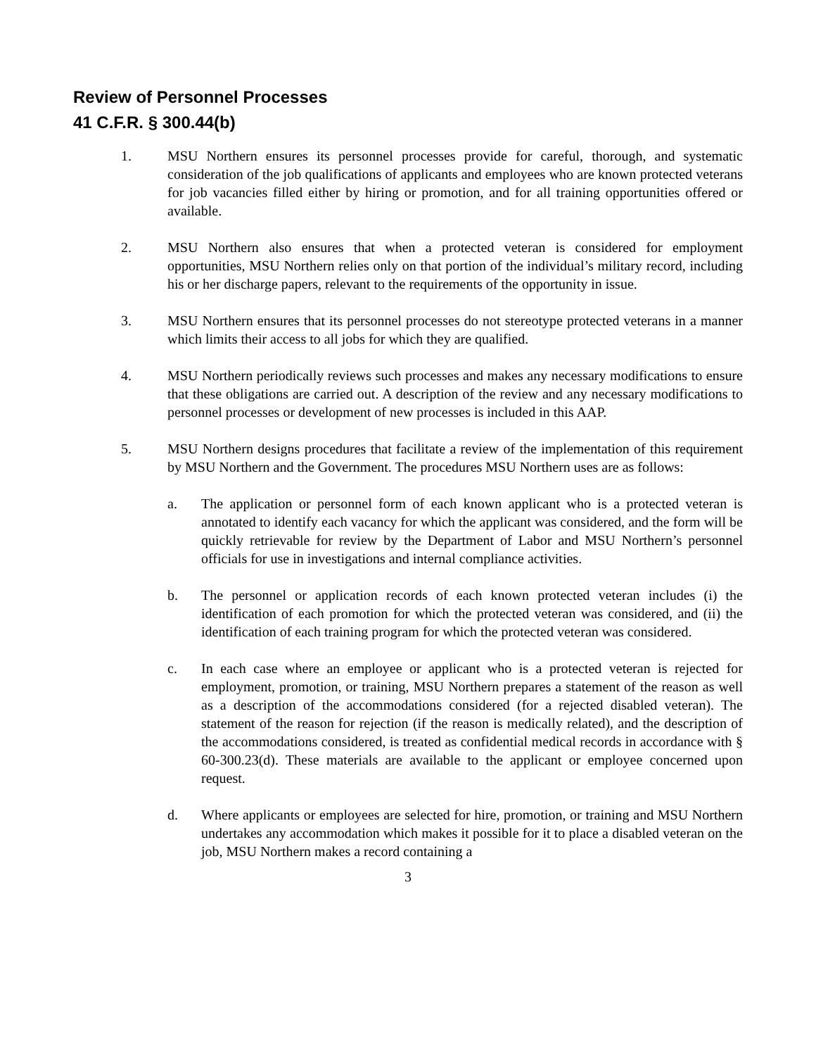Review of Personnel Processes
41 C.F.R. § 300.44(b)
1. MSU Northern ensures its personnel processes provide for careful, thorough, and systematic consideration of the job qualifications of applicants and employees who are known protected veterans for job vacancies filled either by hiring or promotion, and for all training opportunities offered or available.
2. MSU Northern also ensures that when a protected veteran is considered for employment opportunities, MSU Northern relies only on that portion of the individual’s military record, including his or her discharge papers, relevant to the requirements of the opportunity in issue.
3. MSU Northern ensures that its personnel processes do not stereotype protected veterans in a manner which limits their access to all jobs for which they are qualified.
4. MSU Northern periodically reviews such processes and makes any necessary modifications to ensure that these obligations are carried out. A description of the review and any necessary modifications to personnel processes or development of new processes is included in this AAP.
5. MSU Northern designs procedures that facilitate a review of the implementation of this requirement by MSU Northern and the Government. The procedures MSU Northern uses are as follows:
a. The application or personnel form of each known applicant who is a protected veteran is annotated to identify each vacancy for which the applicant was considered, and the form will be quickly retrievable for review by the Department of Labor and MSU Northern’s personnel officials for use in investigations and internal compliance activities.
b. The personnel or application records of each known protected veteran includes (i) the identification of each promotion for which the protected veteran was considered, and (ii) the identification of each training program for which the protected veteran was considered.
c. In each case where an employee or applicant who is a protected veteran is rejected for employment, promotion, or training, MSU Northern prepares a statement of the reason as well as a description of the accommodations considered (for a rejected disabled veteran). The statement of the reason for rejection (if the reason is medically related), and the description of the accommodations considered, is treated as confidential medical records in accordance with § 60-300.23(d). These materials are available to the applicant or employee concerned upon request.
d. Where applicants or employees are selected for hire, promotion, or training and MSU Northern undertakes any accommodation which makes it possible for it to place a disabled veteran on the job, MSU Northern makes a record containing a
3